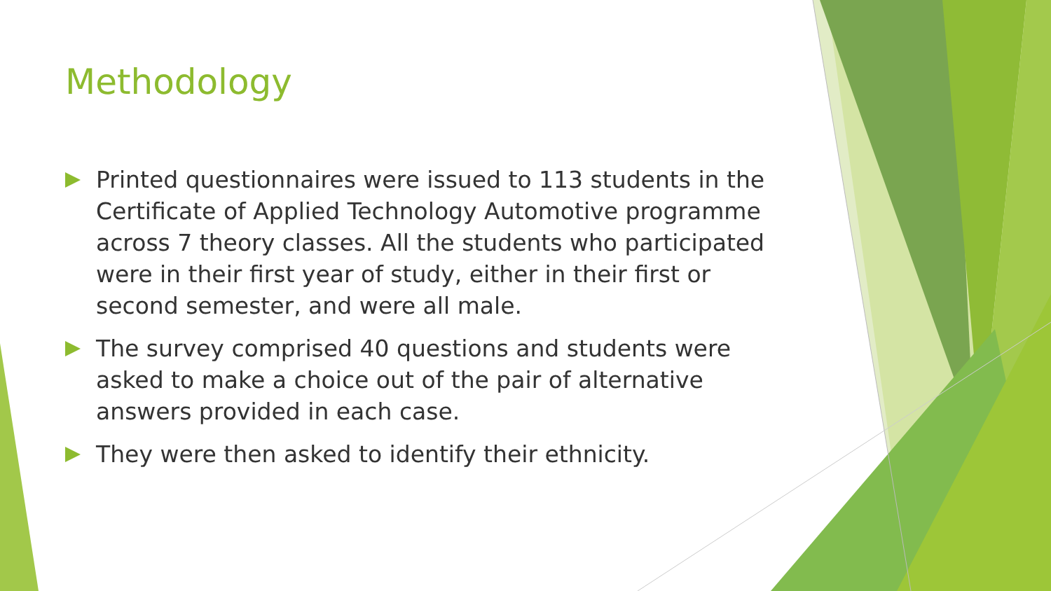Methodology
Printed questionnaires were issued to 113 students in the Certificate of Applied Technology Automotive programme across 7 theory classes. All the students who participated were in their first year of study, either in their first or second semester, and were all male.
The survey comprised 40 questions and students were asked to make a choice out of the pair of alternative answers provided in each case.
They were then asked to identify their ethnicity.